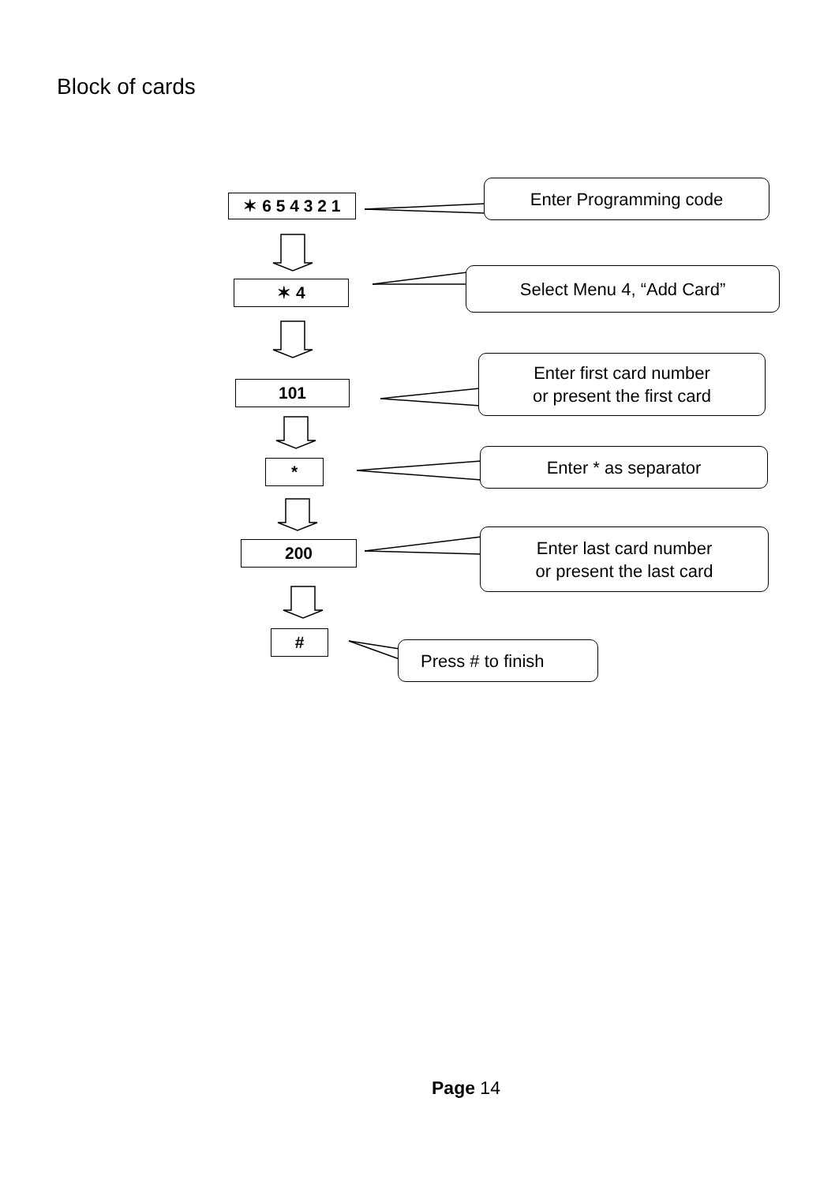Block of cards
✶ 6 5 4 3 2 1
Enter Programming code
✶ 4
Select Menu 4, “Add Card”
101
Enter first card number
or present the first card
*
Enter * as separator
200
Enter last card number
or present the last card
#
Press # to finish
Page 14